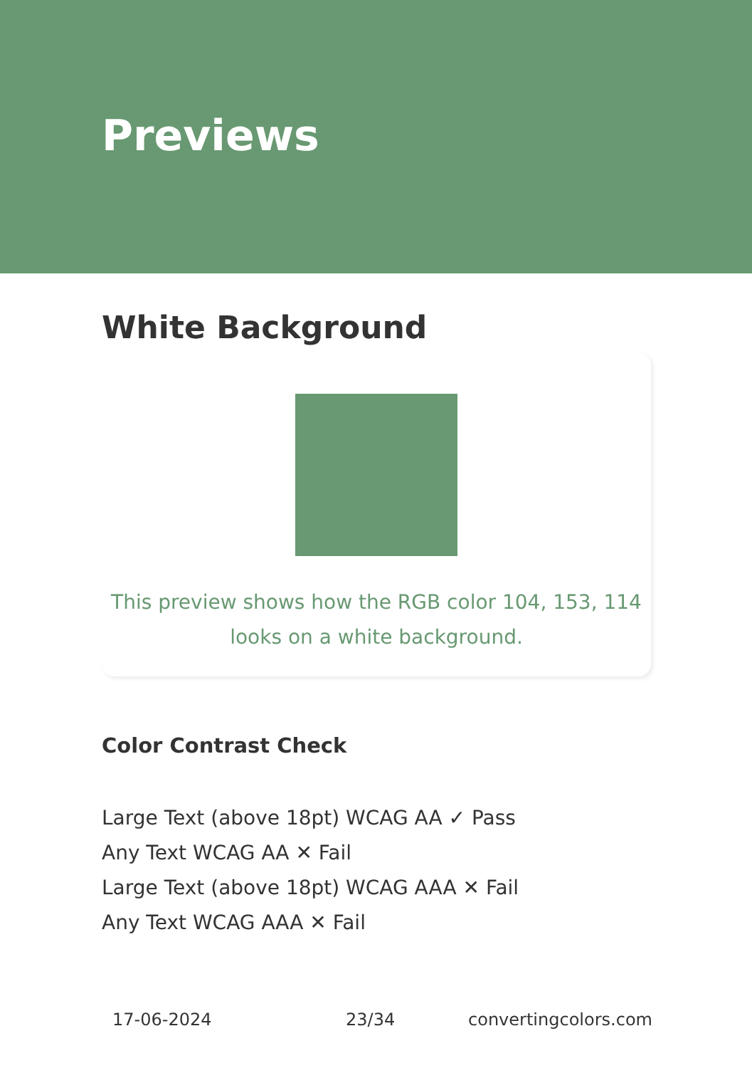Previews
White Background
This preview shows how the RGB color 104, 153, 114
looks on a white background.
Color Contrast Check
Large Text (above 18pt) WCAG AA ✓ Pass
Any Text WCAG AA ✕ Fail
Large Text (above 18pt) WCAG AAA ✕ Fail
Any Text WCAG AAA ✕ Fail
17-06-2024 23/34 convertingcolors.com